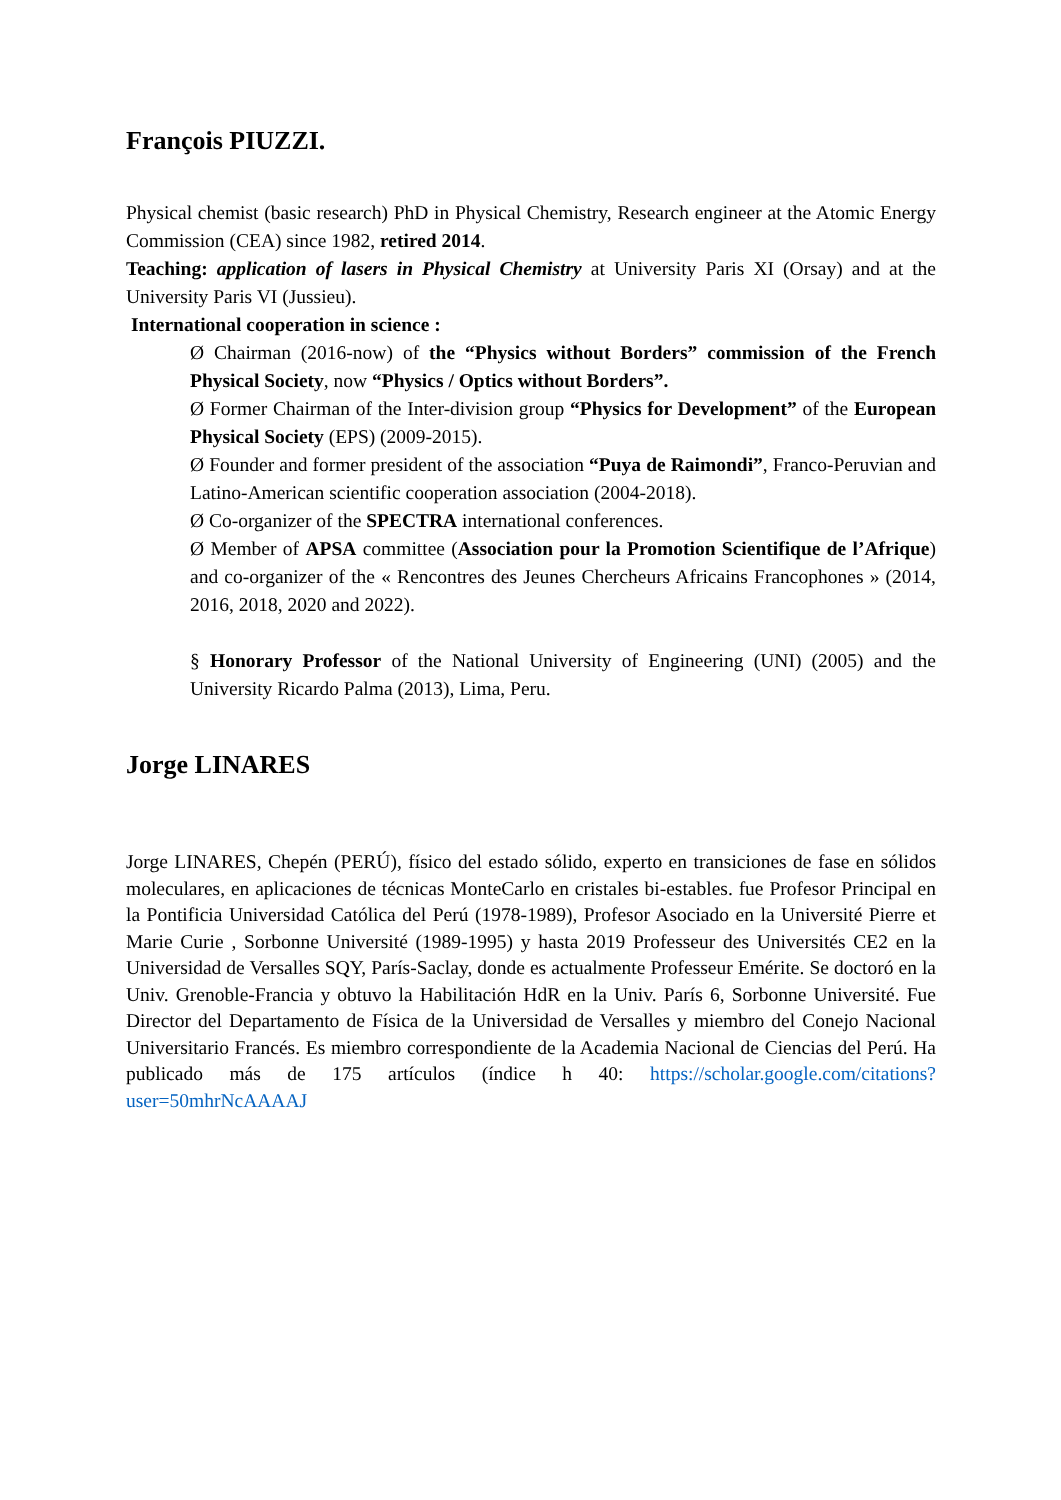François PIUZZI.
Physical chemist (basic research) PhD in Physical Chemistry, Research engineer at the Atomic Energy Commission (CEA) since 1982, retired 2014.
Teaching: application of lasers in Physical Chemistry at University Paris XI (Orsay) and at the University Paris VI (Jussieu).
International cooperation in science :
Ø Chairman (2016-now) of the “Physics without Borders” commission of the French Physical Society, now “Physics / Optics without Borders”.
Ø Former Chairman of the Inter-division group “Physics for Development” of the European Physical Society (EPS) (2009-2015).
Ø Founder and former president of the association “Puya de Raimondi”, Franco-Peruvian and Latino-American scientific cooperation association (2004-2018).
Ø Co-organizer of the SPECTRA international conferences.
Ø Member of APSA committee (Association pour la Promotion Scientifique de l’Afrique) and co-organizer of the « Rencontres des Jeunes Chercheurs Africains Francophones » (2014, 2016, 2018, 2020 and 2022).
§ Honorary Professor of the National University of Engineering (UNI) (2005) and the University Ricardo Palma (2013), Lima, Peru.
Jorge LINARES
Jorge LINARES, Chepén (PERÚ), físico del estado sólido, experto en transiciones de fase en sólidos moleculares, en aplicaciones de técnicas MonteCarlo en cristales bi-estables. fue Profesor Principal en la Pontificia Universidad Católica del Perú (1978-1989), Profesor Asociado en la Université Pierre et Marie Curie , Sorbonne Université (1989-1995) y hasta 2019 Professeur des Universités CE2 en la Universidad de Versalles SQY, París-Saclay, donde es actualmente Professeur Emérite. Se doctoró en la Univ. Grenoble-Francia y obtuvo la Habilitación HdR en la Univ. París 6, Sorbonne Université. Fue Director del Departamento de Física de la Universidad de Versalles y miembro del Conejo Nacional Universitario Francés. Es miembro correspondiente de la Academia Nacional de Ciencias del Perú. Ha publicado más de 175 artículos (índice h 40: https://scholar.google.com/citations?user=50mhrNcAAAAJ